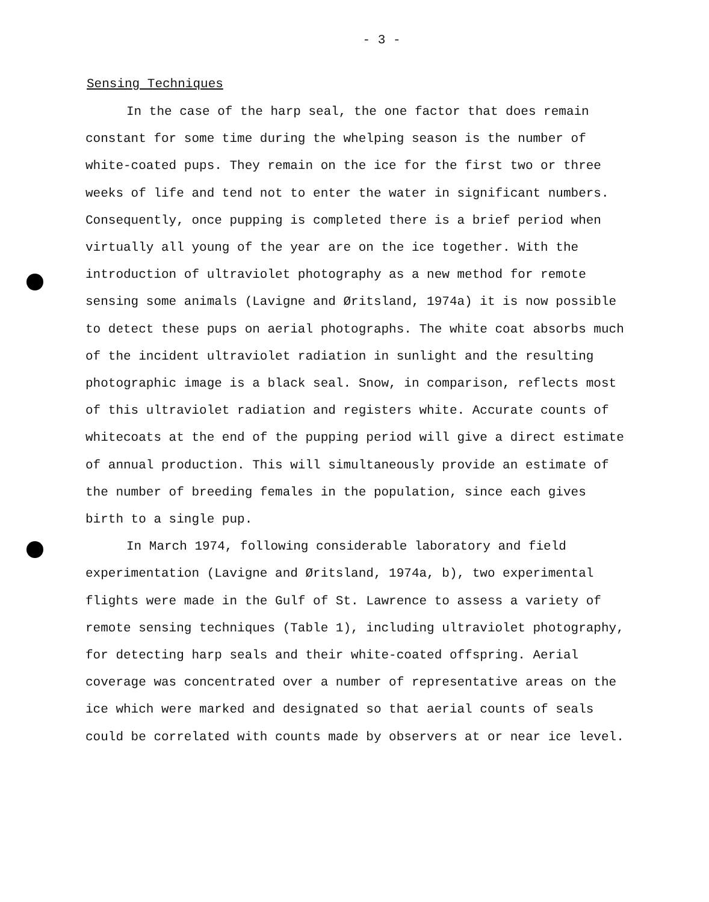- 3 -
Sensing Techniques
In the case of the harp seal, the one factor that does remain constant for some time during the whelping season is the number of white-coated pups. They remain on the ice for the first two or three weeks of life and tend not to enter the water in significant numbers. Consequently, once pupping is completed there is a brief period when virtually all young of the year are on the ice together. With the introduction of ultraviolet photography as a new method for remote sensing some animals (Lavigne and Øritsland, 1974a) it is now possible to detect these pups on aerial photographs. The white coat absorbs much of the incident ultraviolet radiation in sunlight and the resulting photographic image is a black seal. Snow, in comparison, reflects most of this ultraviolet radiation and registers white. Accurate counts of whitecoats at the end of the pupping period will give a direct estimate of annual production. This will simultaneously provide an estimate of the number of breeding females in the population, since each gives birth to a single pup.
In March 1974, following considerable laboratory and field experimentation (Lavigne and Øritsland, 1974a, b), two experimental flights were made in the Gulf of St. Lawrence to assess a variety of remote sensing techniques (Table 1), including ultraviolet photography, for detecting harp seals and their white-coated offspring. Aerial coverage was concentrated over a number of representative areas on the ice which were marked and designated so that aerial counts of seals could be correlated with counts made by observers at or near ice level.